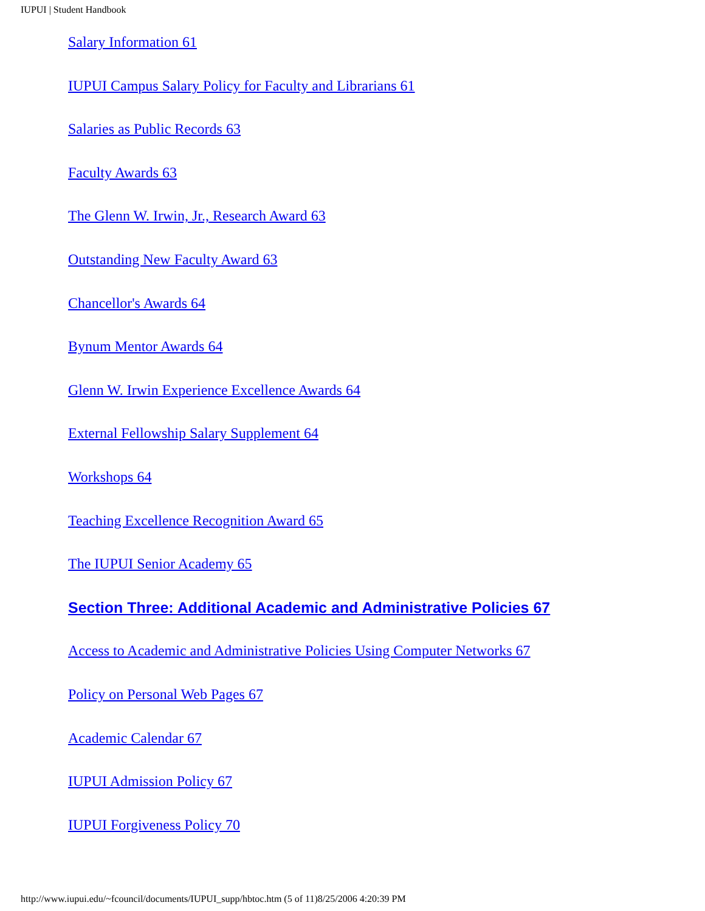IUPUI | Student Handbook
Salary Information 61
IUPUI Campus Salary Policy for Faculty and Librarians 61
Salaries as Public Records 63
Faculty Awards 63
The Glenn W. Irwin, Jr., Research Award 63
Outstanding New Faculty Award 63
Chancellor's Awards 64
Bynum Mentor Awards 64
Glenn W. Irwin Experience Excellence Awards 64
External Fellowship Salary Supplement 64
Workshops 64
Teaching Excellence Recognition Award 65
The IUPUI Senior Academy 65
Section Three: Additional Academic and Administrative Policies 67
Access to Academic and Administrative Policies Using Computer Networks 67
Policy on Personal Web Pages 67
Academic Calendar 67
IUPUI Admission Policy 67
IUPUI Forgiveness Policy 70
http://www.iupui.edu/~fcouncil/documents/IUPUI_supp/hbtoc.htm (5 of 11)8/25/2006 4:20:39 PM